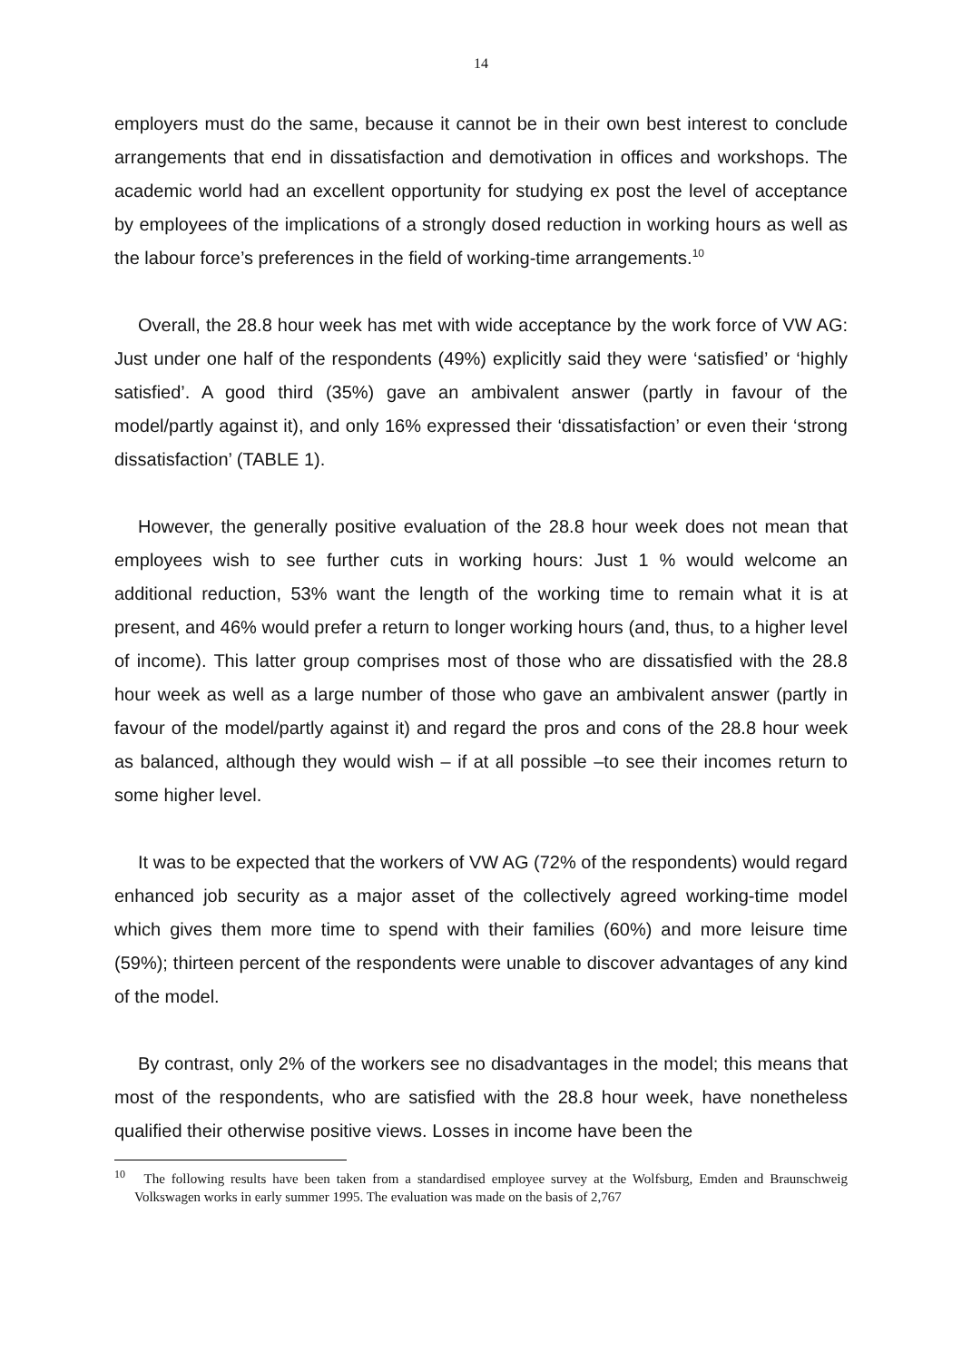14
employers must do the same, because it cannot be in their own best interest to conclude arrangements that end in dissatisfaction and demotivation in offices and workshops. The academic world had an excellent opportunity for studying ex post the level of acceptance by employees of the implications of a strongly dosed reduction in working hours as well as the labour force’s preferences in the field of working-time arrangements.<sup>10</sup>
Overall, the 28.8 hour week has met with wide acceptance by the work force of VW AG: Just under one half of the respondents (49%) explicitly said they were ‘satisfied’ or ‘highly satisfied’. A good third (35%) gave an ambivalent answer (partly in favour of the model/partly against it), and only 16% expressed their ‘dissatisfaction’ or even their ‘strong dissatisfaction’ (TABLE 1).
However, the generally positive evaluation of the 28.8 hour week does not mean that employees wish to see further cuts in working hours: Just 1 % would welcome an additional reduction, 53% want the length of the working time to remain what it is at present, and 46% would prefer a return to longer working hours (and, thus, to a higher level of income). This latter group comprises most of those who are dissatisfied with the 28.8 hour week as well as a large number of those who gave an ambivalent answer (partly in favour of the model/partly against it) and regard the pros and cons of the 28.8 hour week as balanced, although they would wish – if at all possible –to see their incomes return to some higher level.
It was to be expected that the workers of VW AG (72% of the respondents) would regard enhanced job security as a major asset of the collectively agreed working-time model which gives them more time to spend with their families (60%) and more leisure time (59%); thirteen percent of the respondents were unable to discover advantages of any kind of the model.
By contrast, only 2% of the workers see no disadvantages in the model; this means that most of the respondents, who are satisfied with the 28.8 hour week, have nonetheless qualified their otherwise positive views. Losses in income have been the
<sup>10</sup> The following results have been taken from a standardised employee survey at the Wolfsburg, Emden and Braunschweig Volkswagen works in early summer 1995. The evaluation was made on the basis of 2,767